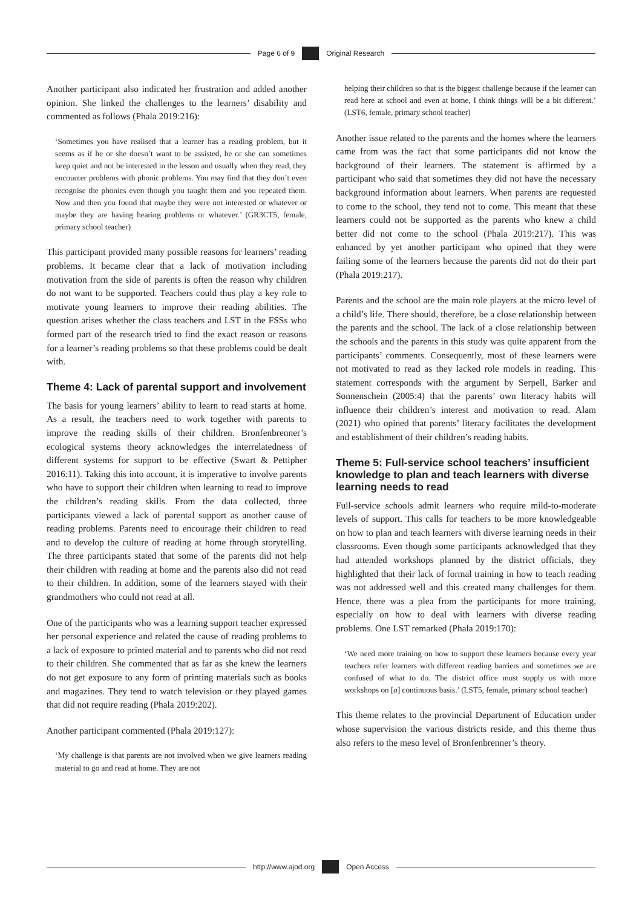Page 6 of 9 Original Research
Another participant also indicated her frustration and added another opinion. She linked the challenges to the learners’ disability and commented as follows (Phala 2019:216):
‘Sometimes you have realised that a learner has a reading problem, but it seems as if he or she doesn’t want to be assisted, he or she can sometimes keep quiet and not be interested in the lesson and usually when they read, they encounter problems with phonic problems. You may find that they don’t even recognise the phonics even though you taught them and you repeated them. Now and then you found that maybe they were not interested or whatever or maybe they are having hearing problems or whatever.’ (GR3CT5, female, primary school teacher)
This participant provided many possible reasons for learners’ reading problems. It became clear that a lack of motivation including motivation from the side of parents is often the reason why children do not want to be supported. Teachers could thus play a key role to motivate young learners to improve their reading abilities. The question arises whether the class teachers and LST in the FSSs who formed part of the research tried to find the exact reason or reasons for a learner’s reading problems so that these problems could be dealt with.
Theme 4: Lack of parental support and involvement
The basis for young learners’ ability to learn to read starts at home. As a result, the teachers need to work together with parents to improve the reading skills of their children. Bronfenbrenner’s ecological systems theory acknowledges the interrelatedness of different systems for support to be effective (Swart & Pettipher 2016:11). Taking this into account, it is imperative to involve parents who have to support their children when learning to read to improve the children’s reading skills. From the data collected, three participants viewed a lack of parental support as another cause of reading problems. Parents need to encourage their children to read and to develop the culture of reading at home through storytelling. The three participants stated that some of the parents did not help their children with reading at home and the parents also did not read to their children. In addition, some of the learners stayed with their grandmothers who could not read at all.
One of the participants who was a learning support teacher expressed her personal experience and related the cause of reading problems to a lack of exposure to printed material and to parents who did not read to their children. She commented that as far as she knew the learners do not get exposure to any form of printing materials such as books and magazines. They tend to watch television or they played games that did not require reading (Phala 2019:202).
Another participant commented (Phala 2019:127):
‘My challenge is that parents are not involved when we give learners reading material to go and read at home. They are not
helping their children so that is the biggest challenge because if the learner can read here at school and even at home, I think things will be a bit different.’ (LST6, female, primary school teacher)
Another issue related to the parents and the homes where the learners came from was the fact that some participants did not know the background of their learners. The statement is affirmed by a participant who said that sometimes they did not have the necessary background information about learners. When parents are requested to come to the school, they tend not to come. This meant that these learners could not be supported as the parents who knew a child better did not come to the school (Phala 2019:217). This was enhanced by yet another participant who opined that they were failing some of the learners because the parents did not do their part (Phala 2019:217).
Parents and the school are the main role players at the micro level of a child’s life. There should, therefore, be a close relationship between the parents and the school. The lack of a close relationship between the schools and the parents in this study was quite apparent from the participants’ comments. Consequently, most of these learners were not motivated to read as they lacked role models in reading. This statement corresponds with the argument by Serpell, Barker and Sonnenschein (2005:4) that the parents’ own literacy habits will influence their children’s interest and motivation to read. Alam (2021) who opined that parents’ literacy facilitates the development and establishment of their children’s reading habits.
Theme 5: Full-service school teachers’ insufficient knowledge to plan and teach learners with diverse learning needs to read
Full-service schools admit learners who require mild-to-moderate levels of support. This calls for teachers to be more knowledgeable on how to plan and teach learners with diverse learning needs in their classrooms. Even though some participants acknowledged that they had attended workshops planned by the district officials, they highlighted that their lack of formal training in how to teach reading was not addressed well and this created many challenges for them. Hence, there was a plea from the participants for more training, especially on how to deal with learners with diverse reading problems. One LST remarked (Phala 2019:170):
‘We need more training on how to support these learners because every year teachers refer learners with different reading barriers and sometimes we are confused of what to do. The district office must supply us with more workshops on [a] continuous basis.’ (LST5, female, primary school teacher)
This theme relates to the provincial Department of Education under whose supervision the various districts reside, and this theme thus also refers to the meso level of Bronfenbrenner’s theory.
http://www.ajod.org Open Access